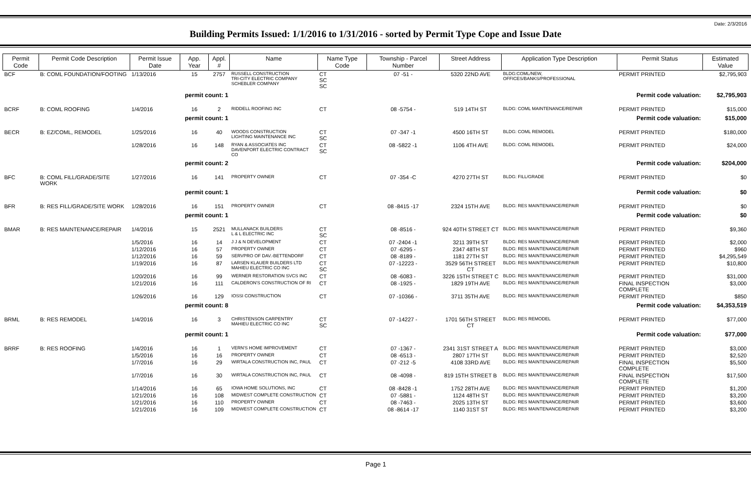Date: 2/3/2016
Building Permits Issued: 1/1/2016 to 1/31/2016 - sorted by Permit Type Cope and Issue Date
| Permit Code | Permit Code Description | Permit Issue Date | App. Year | Appl. # | Name | Name Type Code | Township - Parcel Number | Street Address | Application Type Description | Permit Status | Estimated Value |
| --- | --- | --- | --- | --- | --- | --- | --- | --- | --- | --- | --- |
| BCF | B: COML FOUNDATION/FOOTING | 1/13/2016 | 15 | 2757 | RUSSELL CONSTRUCTION TRI-CITY ELECTRIC COMPANY SCHEBLER COMPANY | CT SC SC | 07 -51 - | 5320 22ND AVE | BLDG:COML/NEW, OFFICES/BANKS/PROFESSIONAL | PERMIT PRINTED | $2,795,903 |
| | | permit count: 1 | | | Permit code valuation: | | | | | | $2,795,903 |
| BCRF | B: COML ROOFING | 1/4/2016 | 16 | 2 | RIDDELL ROOFING INC | CT | 08 -5754 - | 519 14TH ST | BLDG: COML MAINTENANCE/REPAIR | PERMIT PRINTED | $15,000 |
| | | permit count: 1 | | | Permit code valuation: | | | | | | $15,000 |
| BECR | B: EZ/COML, REMODEL | 1/25/2016 | 16 | 40 | WOODS CONSTRUCTION LIGHTING MAINTENANCE INC | CT SC | 07 -347 -1 | 4500 16TH ST | BLDG: COML REMODEL | PERMIT PRINTED | $180,000 |
| | | 1/28/2016 | 16 | 148 | RYAN & ASSOCIATES INC DAVENPORT ELECTRIC CONTRACT CO | CT SC | 08 -5822 -1 | 1106 4TH AVE | BLDG: COML REMODEL | PERMIT PRINTED | $24,000 |
| | | permit count: 2 | | | Permit code valuation: | | | | | | $204,000 |
| BFC | B: COML FILL/GRADE/SITE WORK | 1/27/2016 | 16 | 141 | PROPERTY OWNER | CT | 07 -354 -C | 4270 27TH ST | BLDG: FILL/GRADE | PERMIT PRINTED | $0 |
| | | permit count: 1 | | | Permit code valuation: | | | | | | $0 |
| BFR | B: RES FILL/GRADE/SITE WORK | 1/28/2016 | 16 | 151 | PROPERTY OWNER | CT | 08 -8415 -17 | 2324 15TH AVE | BLDG: RES MAINTENANCE/REPAIR | PERMIT PRINTED | $0 |
| | | permit count: 1 | | | Permit code valuation: | | | | | | $0 |
| BMAR | B: RES MAINTENANCE/REPAIR | 1/4/2016 | 15 | 2521 | MULLANACK BUILDERS L & L ELECTRIC INC | CT SC | 08 -8516 - | 924 40TH STREET CT | BLDG: RES MAINTENANCE/REPAIR | PERMIT PRINTED | $9,360 |
| | | 1/5/2016 | 16 | 14 | J J & N DEVELOPMENT | CT | 07 -2404 -1 | 3211 39TH ST | BLDG: RES MAINTENANCE/REPAIR | PERMIT PRINTED | $2,000 |
| | | 1/12/2016 | 16 | 57 | PROPERTY OWNER | CT | 07 -6295 - | 2347 48TH ST | BLDG: RES MAINTENANCE/REPAIR | PERMIT PRINTED | $960 |
| | | 1/12/2016 | 16 | 59 | SERVPRO OF DAV.-BETTENDORF | CT | 08 -8189 - | 1181 27TH ST | BLDG: RES MAINTENANCE/REPAIR | PERMIT PRINTED | $4,295,549 |
| | | 1/19/2016 | 16 | 87 | LARSEN KLAUER BUILDERS LTD MAHIEU ELECTRIC CO INC | CT SC | 07 -12223 - | 3529 56TH STREET CT | BLDG: RES MAINTENANCE/REPAIR | PERMIT PRINTED | $10,800 |
| | | 1/20/2016 | 16 | 99 | WERNER RESTORATION SVCS INC | CT | 08 -6083 - | 3226 15TH STREET C | BLDG: RES MAINTENANCE/REPAIR | PERMIT PRINTED | $31,000 |
| | | 1/21/2016 | 16 | 111 | CALDERON'S CONSTRUCTION OF RI | CT | 08 -1925 - | 1829 19TH AVE | BLDG: RES MAINTENANCE/REPAIR | FINAL INSPECTION COMPLETE | $3,000 |
| | | 1/26/2016 | 16 | 129 | IOSSI CONSTRUCTION | CT | 07 -10366 - | 3711 35TH AVE | BLDG: RES MAINTENANCE/REPAIR | PERMIT PRINTED | $850 |
| | | permit count: 8 | | | Permit code valuation: | | | | | | $4,353,519 |
| BRML | B: RES REMODEL | 1/4/2016 | 16 | 3 | CHRISTENSON CARPENTRY MAHIEU ELECTRIC CO INC | CT SC | 07 -14227 - | 1701 56TH STREET CT | BLDG: RES REMODEL | PERMIT PRINTED | $77,000 |
| | | permit count: 1 | | | Permit code valuation: | | | | | | $77,000 |
| BRRF | B: RES ROOFING | 1/4/2016 | 16 | 1 | VERN'S HOME IMPROVEMENT | CT | 07 -1367 - | 2341 31ST STREET A | BLDG: RES MAINTENANCE/REPAIR | PERMIT PRINTED | $3,000 |
| | | 1/5/2016 | 16 | 16 | PROPERTY OWNER | CT | 08 -6513 - | 2807 17TH ST | BLDG: RES MAINTENANCE/REPAIR | PERMIT PRINTED | $2,520 |
| | | 1/7/2016 | 16 | 29 | WIRTALA CONSTRUCTION INC, PAUL | CT | 07 -212 -5 | 4108 33RD AVE | BLDG: RES MAINTENANCE/REPAIR | FINAL INSPECTION COMPLETE | $5,500 |
| | | 1/7/2016 | 16 | 30 | WIRTALA CONSTRUCTION INC, PAUL | CT | 08 -4098 - | 819 15TH STREET B | BLDG: RES MAINTENANCE/REPAIR | FINAL INSPECTION COMPLETE | $17,500 |
| | | 1/14/2016 | 16 | 65 | IOWA HOME SOLUTIONS, INC | CT | 08 -8428 -1 | 1752 28TH AVE | BLDG: RES MAINTENANCE/REPAIR | PERMIT PRINTED | $1,200 |
| | | 1/21/2016 | 16 | 108 | MIDWEST COMPLETE CONSTRUCTION | CT | 07 -5881 - | 1124 48TH ST | BLDG: RES MAINTENANCE/REPAIR | PERMIT PRINTED | $3,200 |
| | | 1/21/2016 | 16 | 110 | PROPERTY OWNER | CT | 08 -7463 - | 2025 13TH ST | BLDG: RES MAINTENANCE/REPAIR | PERMIT PRINTED | $3,600 |
| | | 1/21/2016 | 16 | 109 | MIDWEST COMPLETE CONSTRUCTION | CT | 08 -8614 -17 | 1140 31ST ST | BLDG: RES MAINTENANCE/REPAIR | PERMIT PRINTED | $3,200 |
Page 1